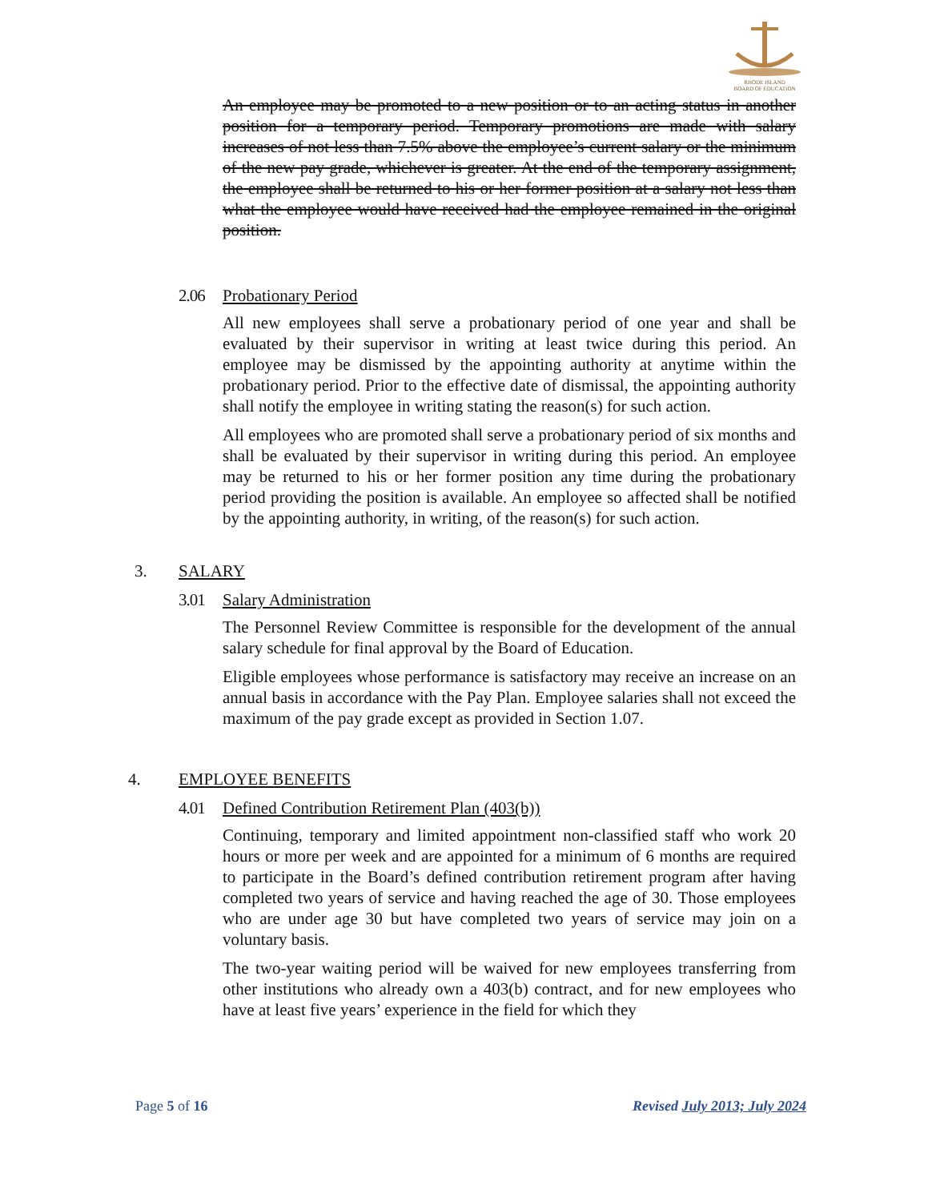RHODE ISLAND
BOARD OF EDUCATION
An employee may be promoted to a new position or to an acting status in another position for a temporary period. Temporary promotions are made with salary increases of not less than 7.5% above the employee’s current salary or the minimum of the new pay grade, whichever is greater. At the end of the temporary assignment, the employee shall be returned to his or her former position at a salary not less than what the employee would have received had the employee remained in the original position.
2.06 Probationary Period
All new employees shall serve a probationary period of one year and shall be evaluated by their supervisor in writing at least twice during this period. An employee may be dismissed by the appointing authority at anytime within the probationary period. Prior to the effective date of dismissal, the appointing authority shall notify the employee in writing stating the reason(s) for such action.
All employees who are promoted shall serve a probationary period of six months and shall be evaluated by their supervisor in writing during this period. An employee may be returned to his or her former position any time during the probationary period providing the position is available. An employee so affected shall be notified by the appointing authority, in writing, of the reason(s) for such action.
3. SALARY
3.01 Salary Administration
The Personnel Review Committee is responsible for the development of the annual salary schedule for final approval by the Board of Education.
Eligible employees whose performance is satisfactory may receive an increase on an annual basis in accordance with the Pay Plan. Employee salaries shall not exceed the maximum of the pay grade except as provided in Section 1.07.
4. EMPLOYEE BENEFITS
4.01 Defined Contribution Retirement Plan (403(b))
Continuing, temporary and limited appointment non-classified staff who work 20 hours or more per week and are appointed for a minimum of 6 months are required to participate in the Board’s defined contribution retirement program after having completed two years of service and having reached the age of 30. Those employees who are under age 30 but have completed two years of service may join on a voluntary basis.
The two-year waiting period will be waived for new employees transferring from other institutions who already own a 403(b) contract, and for new employees who have at least five years’ experience in the field for which they
Page 5 of 16 Revised July 2013; July 2024